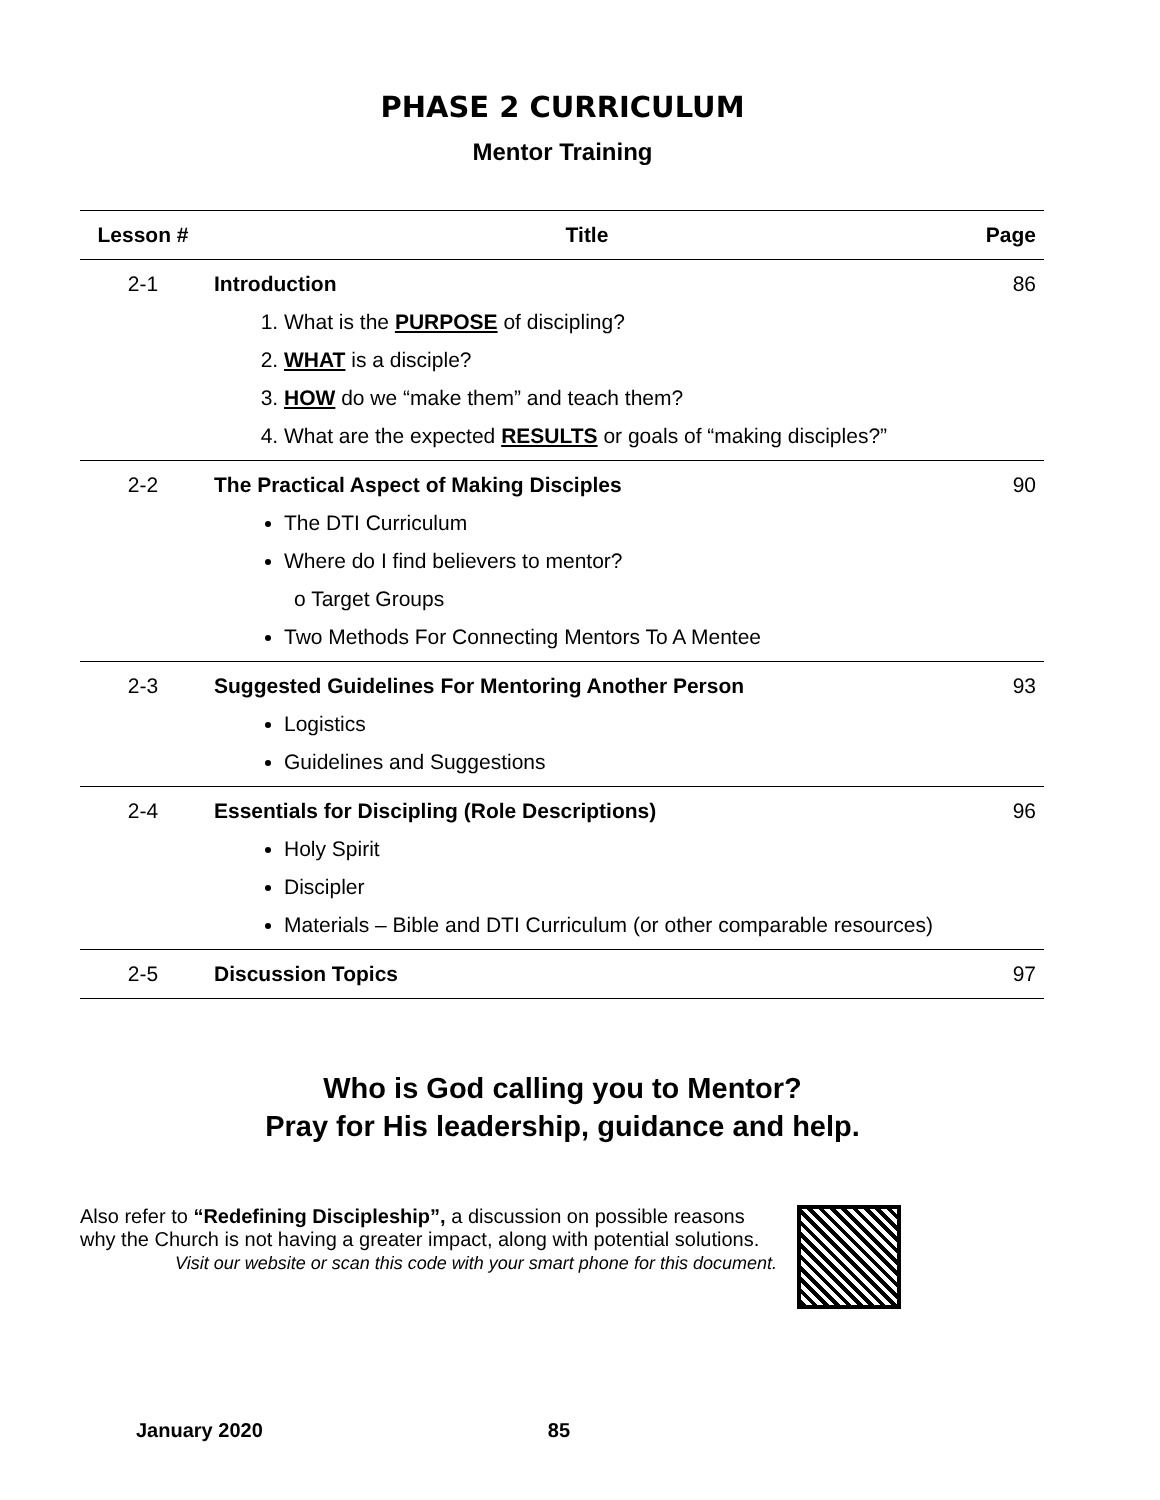PHASE 2 CURRICULUM
Mentor Training
| Lesson # | Title | Page |
| --- | --- | --- |
| 2-1 | Introduction 1. What is the PURPOSE of discipling? 2. WHAT is a disciple? 3. HOW do we “make them” and teach them? 4. What are the expected RESULTS or goals of “making disciples?” | 86 |
| 2-2 | The Practical Aspect of Making Disciples The DTI Curriculum Where do I find believers to mentor? o Target Groups Two Methods For Connecting Mentors To A Mentee | 90 |
| 2-3 | Suggested Guidelines For Mentoring Another Person Logistics Guidelines and Suggestions | 93 |
| 2-4 | Essentials for Discipling (Role Descriptions) Holy Spirit Discipler Materials – Bible and DTI Curriculum (or other comparable resources) | 96 |
| 2-5 | Discussion Topics | 97 |
Who is God calling you to Mentor?
Pray for His leadership, guidance and help.
Also refer to “Redefining Discipleship”, a discussion on possible reasons
why the Church is not having a greater impact, along with potential solutions.
Visit our website or scan this code with your smart phone for this document.
January 2020 85